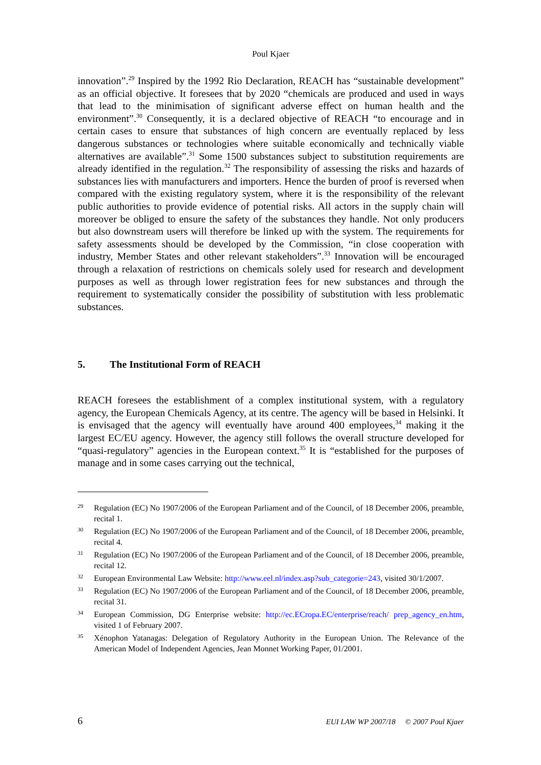Poul Kjaer
innovation”.<sup>29</sup> Inspired by the 1992 Rio Declaration, REACH has “sustainable development” as an official objective. It foresees that by 2020 “chemicals are produced and used in ways that lead to the minimisation of significant adverse effect on human health and the environment”.<sup>30</sup> Consequently, it is a declared objective of REACH “to encourage and in certain cases to ensure that substances of high concern are eventually replaced by less dangerous substances or technologies where suitable economically and technically viable alternatives are available”.<sup>31</sup> Some 1500 substances subject to substitution requirements are already identified in the regulation.<sup>32</sup> The responsibility of assessing the risks and hazards of substances lies with manufacturers and importers. Hence the burden of proof is reversed when compared with the existing regulatory system, where it is the responsibility of the relevant public authorities to provide evidence of potential risks. All actors in the supply chain will moreover be obliged to ensure the safety of the substances they handle. Not only producers but also downstream users will therefore be linked up with the system. The requirements for safety assessments should be developed by the Commission, “in close cooperation with industry, Member States and other relevant stakeholders”.<sup>33</sup> Innovation will be encouraged through a relaxation of restrictions on chemicals solely used for research and development purposes as well as through lower registration fees for new substances and through the requirement to systematically consider the possibility of substitution with less problematic substances.
5. The Institutional Form of REACH
REACH foresees the establishment of a complex institutional system, with a regulatory agency, the European Chemicals Agency, at its centre. The agency will be based in Helsinki. It is envisaged that the agency will eventually have around 400 employees,<sup>34</sup> making it the largest EC/EU agency. However, the agency still follows the overall structure developed for “quasi-regulatory” agencies in the European context.<sup>35</sup> It is “established for the purposes of manage and in some cases carrying out the technical,
29
Regulation (EC) No 1907/2006 of the European Parliament and of the Council, of 18 December 2006, preamble, recital 1.
30
Regulation (EC) No 1907/2006 of the European Parliament and of the Council, of 18 December 2006, preamble, recital 4.
31
Regulation (EC) No 1907/2006 of the European Parliament and of the Council, of 18 December 2006, preamble, recital 12.
32
European Environmental Law Website: http://www.eel.nl/index.asp?sub_categorie=243, visited 30/1/2007.
33
Regulation (EC) No 1907/2006 of the European Parliament and of the Council, of 18 December 2006, preamble, recital 31.
34
European Commission, DG Enterprise website: http://ec.ECropa.EC/enterprise/reach/ prep_agency_en.htm, visited 1 of February 2007.
35
Xénophon Yatanagas: Delegation of Regulatory Authority in the European Union. The Relevance of the American Model of Independent Agencies, Jean Monnet Working Paper, 01/2001.
6 EUI LAW WP 2007/18 © 2007 Poul Kjaer